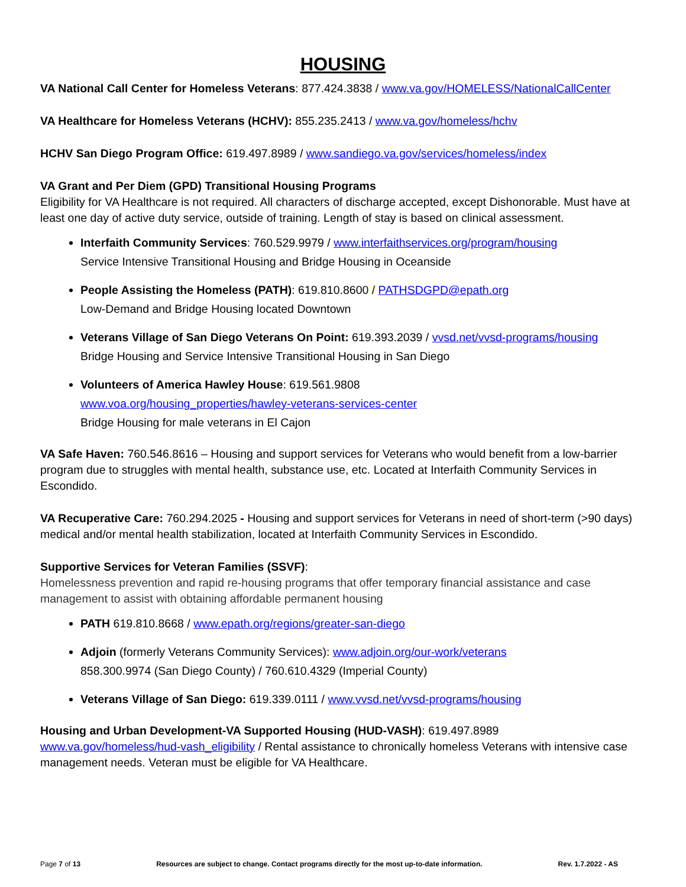HOUSING
VA National Call Center for Homeless Veterans: 877.424.3838 / www.va.gov/HOMELESS/NationalCallCenter
VA Healthcare for Homeless Veterans (HCHV): 855.235.2413 / www.va.gov/homeless/hchv
HCHV San Diego Program Office: 619.497.8989 / www.sandiego.va.gov/services/homeless/index
VA Grant and Per Diem (GPD) Transitional Housing Programs
Eligibility for VA Healthcare is not required. All characters of discharge accepted, except Dishonorable. Must have at least one day of active duty service, outside of training. Length of stay is based on clinical assessment.
Interfaith Community Services: 760.529.9979 / www.interfaithservices.org/program/housing
Service Intensive Transitional Housing and Bridge Housing in Oceanside
People Assisting the Homeless (PATH): 619.810.8600 / PATHSDGPD@epath.org
Low-Demand and Bridge Housing located Downtown
Veterans Village of San Diego Veterans On Point: 619.393.2039 / vvsd.net/vvsd-programs/housing
Bridge Housing and Service Intensive Transitional Housing in San Diego
Volunteers of America Hawley House: 619.561.9808
www.voa.org/housing_properties/hawley-veterans-services-center
Bridge Housing for male veterans in El Cajon
VA Safe Haven: 760.546.8616 – Housing and support services for Veterans who would benefit from a low-barrier program due to struggles with mental health, substance use, etc. Located at Interfaith Community Services in Escondido.
VA Recuperative Care: 760.294.2025 - Housing and support services for Veterans in need of short-term (>90 days) medical and/or mental health stabilization, located at Interfaith Community Services in Escondido.
Supportive Services for Veteran Families (SSVF):
Homelessness prevention and rapid re-housing programs that offer temporary financial assistance and case management to assist with obtaining affordable permanent housing
PATH 619.810.8668 / www.epath.org/regions/greater-san-diego
Adjoin (formerly Veterans Community Services): www.adjoin.org/our-work/veterans
858.300.9974 (San Diego County) / 760.610.4329 (Imperial County)
Veterans Village of San Diego: 619.339.0111 / www.vvsd.net/vvsd-programs/housing
Housing and Urban Development-VA Supported Housing (HUD-VASH): 619.497.8989
www.va.gov/homeless/hud-vash_eligibility / Rental assistance to chronically homeless Veterans with intensive case management needs. Veteran must be eligible for VA Healthcare.
Page 7 of 13 Resources are subject to change. Contact programs directly for the most up-to-date information. Rev. 1.7.2022 - AS